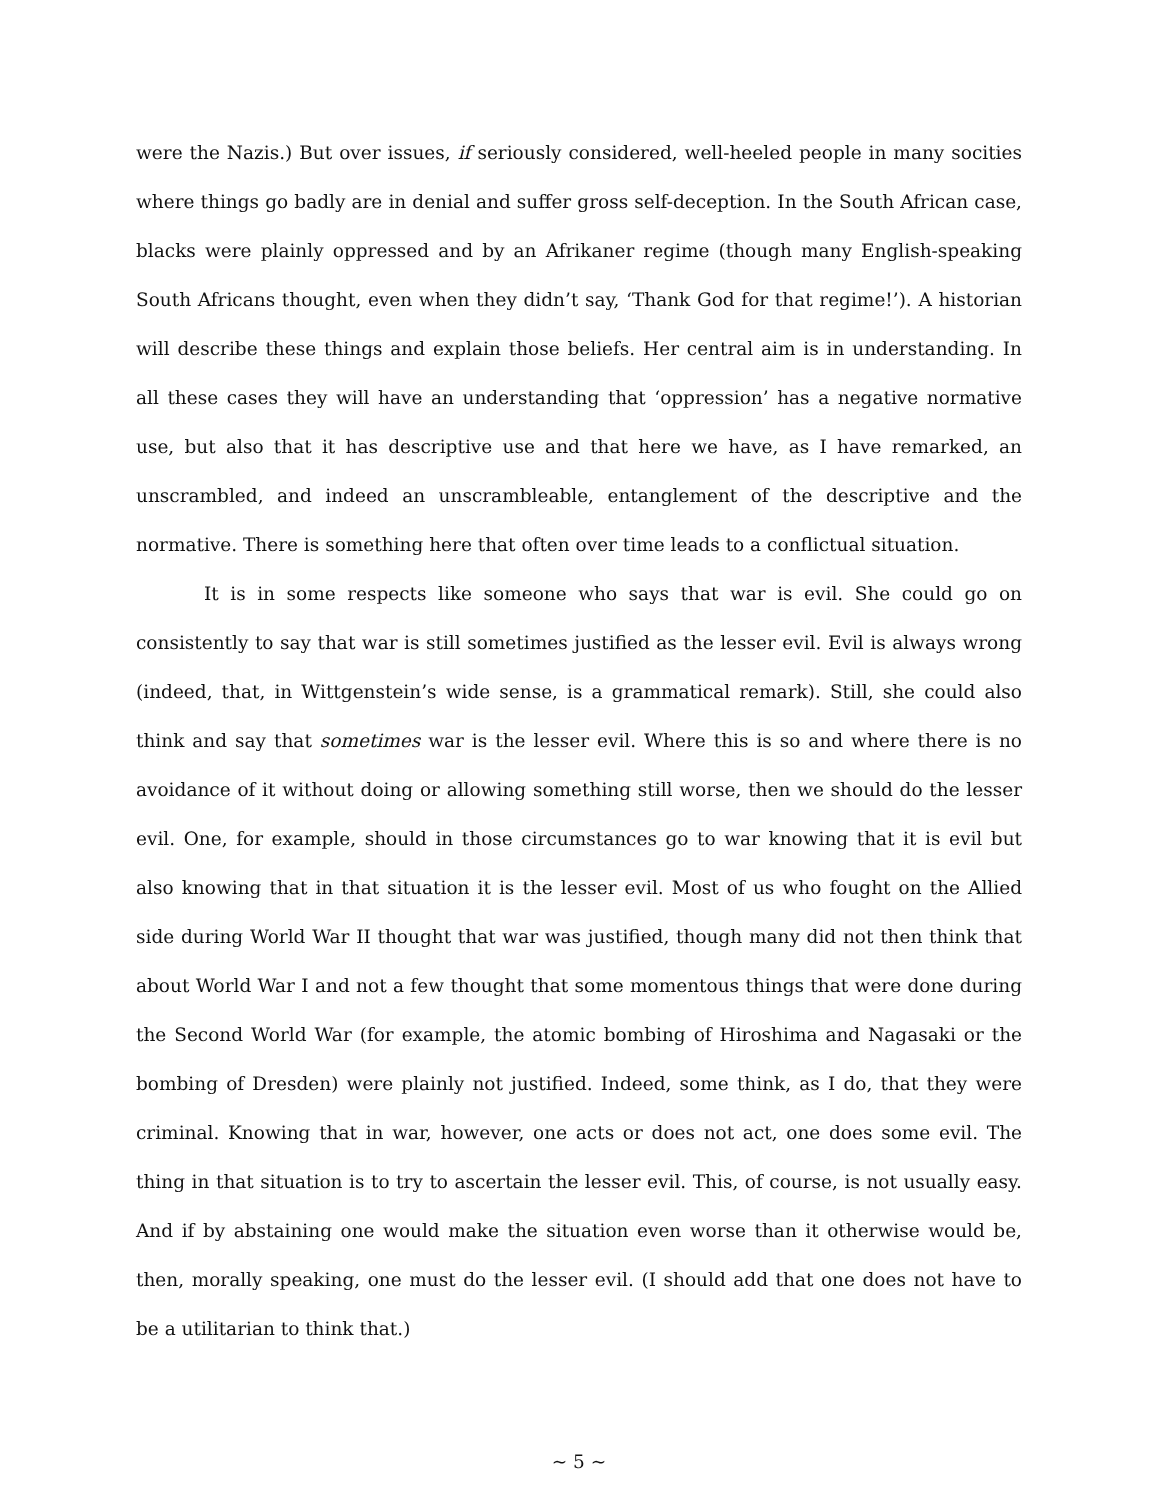were the Nazis.) But over issues, if seriously considered, well-heeled people in many socities where things go badly are in denial and suffer gross self-deception. In the South African case, blacks were plainly oppressed and by an Afrikaner regime (though many English-speaking South Africans thought, even when they didn’t say, ‘Thank God for that regime!’). A historian will describe these things and explain those beliefs. Her central aim is in understanding. In all these cases they will have an understanding that ‘oppression’ has a negative normative use, but also that it has descriptive use and that here we have, as I have remarked, an unscrambled, and indeed an unscrambleable, entanglement of the descriptive and the normative. There is something here that often over time leads to a conflictual situation.
It is in some respects like someone who says that war is evil. She could go on consistently to say that war is still sometimes justified as the lesser evil. Evil is always wrong (indeed, that, in Wittgenstein’s wide sense, is a grammatical remark). Still, she could also think and say that sometimes war is the lesser evil. Where this is so and where there is no avoidance of it without doing or allowing something still worse, then we should do the lesser evil. One, for example, should in those circumstances go to war knowing that it is evil but also knowing that in that situation it is the lesser evil. Most of us who fought on the Allied side during World War II thought that war was justified, though many did not then think that about World War I and not a few thought that some momentous things that were done during the Second World War (for example, the atomic bombing of Hiroshima and Nagasaki or the bombing of Dresden) were plainly not justified. Indeed, some think, as I do, that they were criminal. Knowing that in war, however, one acts or does not act, one does some evil. The thing in that situation is to try to ascertain the lesser evil. This, of course, is not usually easy. And if by abstaining one would make the situation even worse than it otherwise would be, then, morally speaking, one must do the lesser evil. (I should add that one does not have to be a utilitarian to think that.)
~ 5 ~